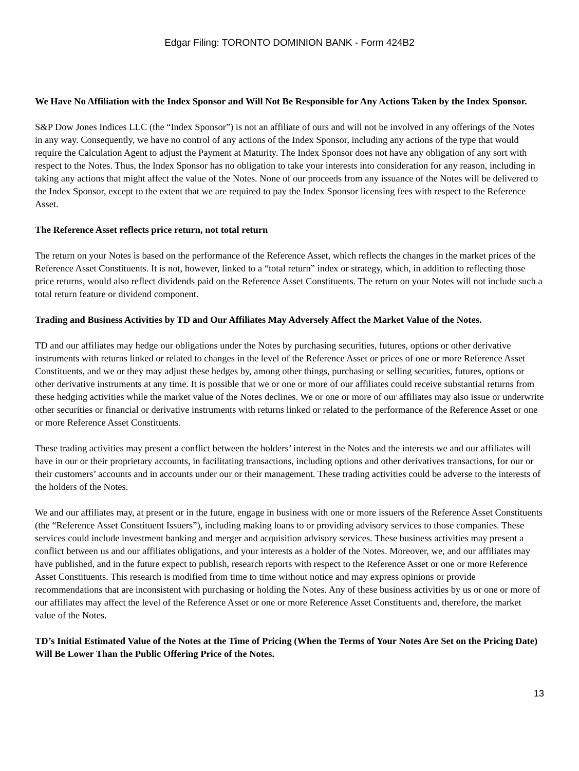Edgar Filing: TORONTO DOMINION BANK - Form 424B2
We Have No Affiliation with the Index Sponsor and Will Not Be Responsible for Any Actions Taken by the Index Sponsor.
S&P Dow Jones Indices LLC (the “Index Sponsor”) is not an affiliate of ours and will not be involved in any offerings of the Notes in any way. Consequently, we have no control of any actions of the Index Sponsor, including any actions of the type that would require the Calculation Agent to adjust the Payment at Maturity. The Index Sponsor does not have any obligation of any sort with respect to the Notes. Thus, the Index Sponsor has no obligation to take your interests into consideration for any reason, including in taking any actions that might affect the value of the Notes. None of our proceeds from any issuance of the Notes will be delivered to the Index Sponsor, except to the extent that we are required to pay the Index Sponsor licensing fees with respect to the Reference Asset.
The Reference Asset reflects price return, not total return
The return on your Notes is based on the performance of the Reference Asset, which reflects the changes in the market prices of the Reference Asset Constituents. It is not, however, linked to a “total return” index or strategy, which, in addition to reflecting those price returns, would also reflect dividends paid on the Reference Asset Constituents. The return on your Notes will not include such a total return feature or dividend component.
Trading and Business Activities by TD and Our Affiliates May Adversely Affect the Market Value of the Notes.
TD and our affiliates may hedge our obligations under the Notes by purchasing securities, futures, options or other derivative instruments with returns linked or related to changes in the level of the Reference Asset or prices of one or more Reference Asset Constituents, and we or they may adjust these hedges by, among other things, purchasing or selling securities, futures, options or other derivative instruments at any time. It is possible that we or one or more of our affiliates could receive substantial returns from these hedging activities while the market value of the Notes declines. We or one or more of our affiliates may also issue or underwrite other securities or financial or derivative instruments with returns linked or related to the performance of the Reference Asset or one or more Reference Asset Constituents.
These trading activities may present a conflict between the holders’ interest in the Notes and the interests we and our affiliates will have in our or their proprietary accounts, in facilitating transactions, including options and other derivatives transactions, for our or their customers’ accounts and in accounts under our or their management. These trading activities could be adverse to the interests of the holders of the Notes.
We and our affiliates may, at present or in the future, engage in business with one or more issuers of the Reference Asset Constituents (the “Reference Asset Constituent Issuers”), including making loans to or providing advisory services to those companies. These services could include investment banking and merger and acquisition advisory services. These business activities may present a conflict between us and our affiliates obligations, and your interests as a holder of the Notes. Moreover, we, and our affiliates may have published, and in the future expect to publish, research reports with respect to the Reference Asset or one or more Reference Asset Constituents. This research is modified from time to time without notice and may express opinions or provide recommendations that are inconsistent with purchasing or holding the Notes. Any of these business activities by us or one or more of our affiliates may affect the level of the Reference Asset or one or more Reference Asset Constituents and, therefore, the market value of the Notes.
TD’s Initial Estimated Value of the Notes at the Time of Pricing (When the Terms of Your Notes Are Set on the Pricing Date) Will Be Lower Than the Public Offering Price of the Notes.
13